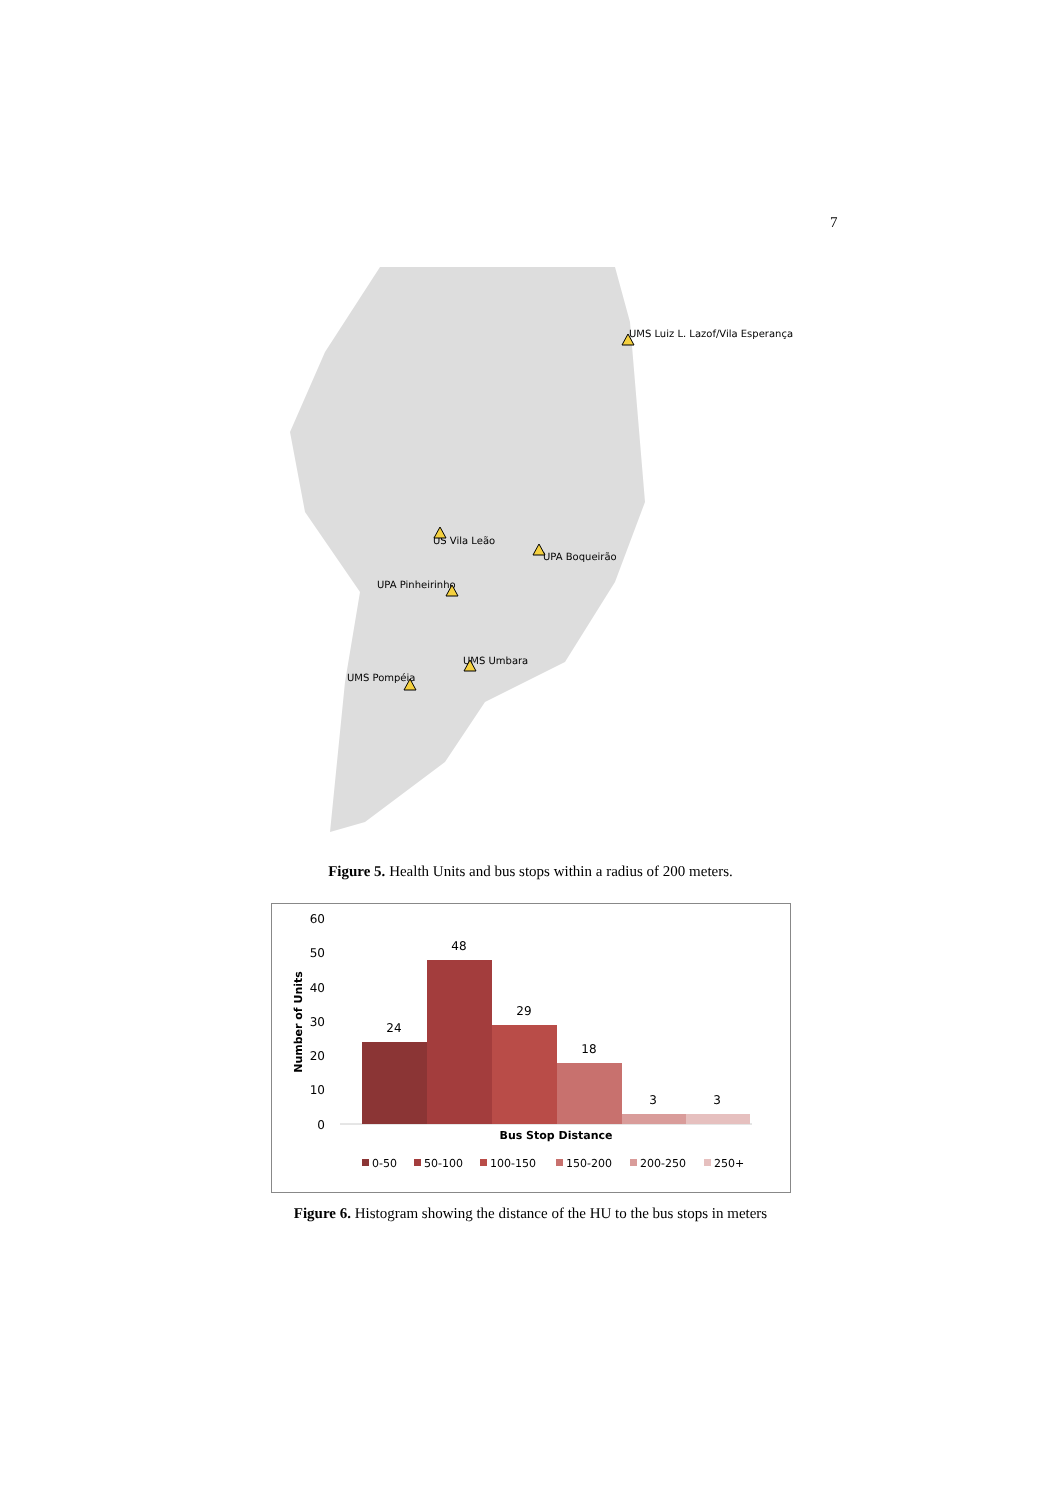7
UMS Luiz L. Lazof/Vila Esperança
US Vila Leão
UPA Boqueirão
UPA Pinheirinho
UMS Umbara
UMS Pompéia
Figure 5. Health Units and bus stops within a radius of 200 meters.
60
50
40
30
20
10
0
Number of Units
24
48
29
18
3
3
Bus Stop Distance
0-50
50-100
100-150
150-200
200-250
250+
Figure 6. Histogram showing the distance of the HU to the bus stops in meters